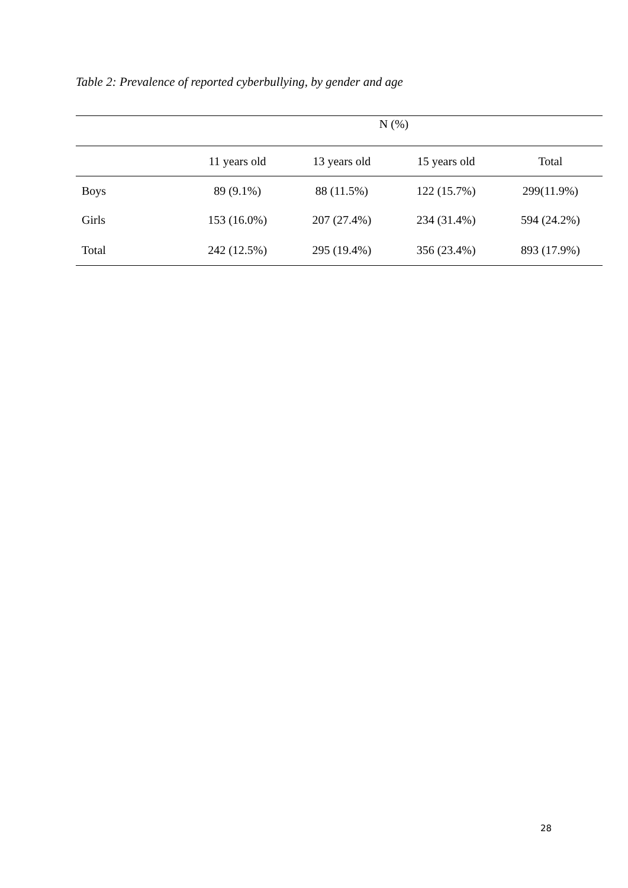Table 2: Prevalence of reported cyberbullying, by gender and age
| | N (%) | | | |
| | 11 years old | 13 years old | 15 years old | Total |
| Boys | 89 (9.1%) | 88 (11.5%) | 122 (15.7%) | 299(11.9%) |
| Girls | 153 (16.0%) | 207 (27.4%) | 234 (31.4%) | 594 (24.2%) |
| Total | 242 (12.5%) | 295 (19.4%) | 356 (23.4%) | 893 (17.9%) |
28